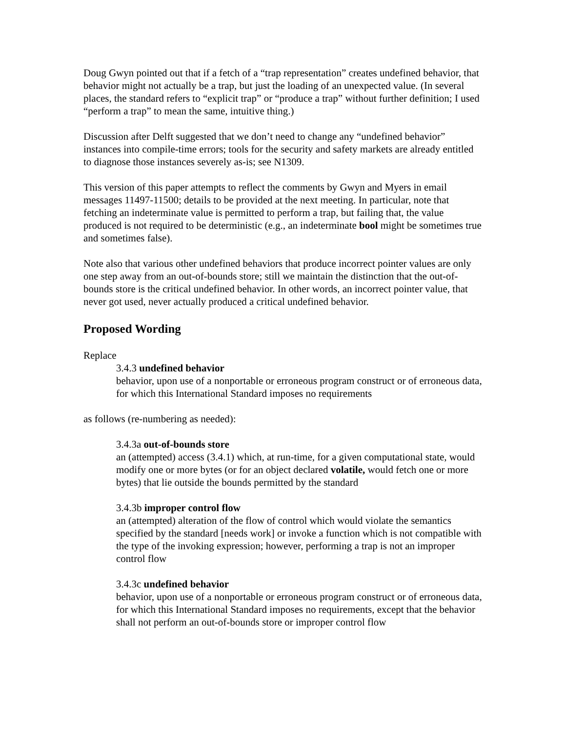Doug Gwyn pointed out that if a fetch of a “trap representation” creates undefined behavior, that behavior might not actually be a trap, but just the loading of an unexpected value. (In several places, the standard refers to “explicit trap” or “produce a trap” without further definition; I used “perform a trap” to mean the same, intuitive thing.)
Discussion after Delft suggested that we don’t need to change any “undefined behavior” instances into compile-time errors; tools for the security and safety markets are already entitled to diagnose those instances severely as-is; see N1309.
This version of this paper attempts to reflect the comments by Gwyn and Myers in email messages 11497-11500; details to be provided at the next meeting. In particular, note that fetching an indeterminate value is permitted to perform a trap, but failing that, the value produced is not required to be deterministic (e.g., an indeterminate bool might be sometimes true and sometimes false).
Note also that various other undefined behaviors that produce incorrect pointer values are only one step away from an out-of-bounds store; still we maintain the distinction that the out-of-bounds store is the critical undefined behavior. In other words, an incorrect pointer value, that never got used, never actually produced a critical undefined behavior.
Proposed Wording
Replace
3.4.3 undefined behavior
behavior, upon use of a nonportable or erroneous program construct or of erroneous data, for which this International Standard imposes no requirements
as follows (re-numbering as needed):
3.4.3a out-of-bounds store
an (attempted) access (3.4.1) which, at run-time, for a given computational state, would modify one or more bytes (or for an object declared volatile, would fetch one or more bytes) that lie outside the bounds permitted by the standard
3.4.3b improper control flow
an (attempted) alteration of the flow of control which would violate the semantics specified by the standard [needs work] or invoke a function which is not compatible with the type of the invoking expression; however, performing a trap is not an improper control flow
3.4.3c undefined behavior
behavior, upon use of a nonportable or erroneous program construct or of erroneous data, for which this International Standard imposes no requirements, except that the behavior shall not perform an out-of-bounds store or improper control flow